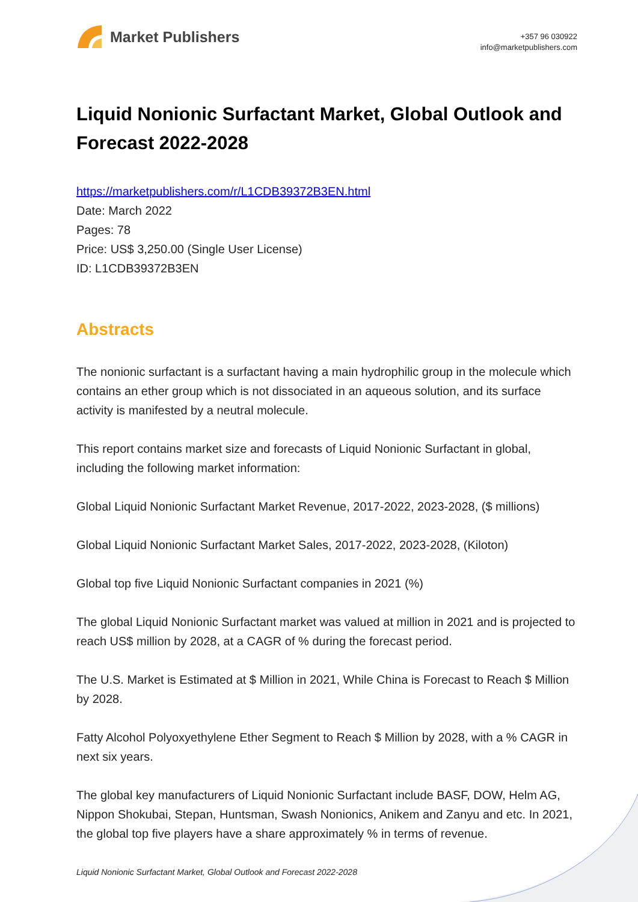Market Publishers
+357 96 030922
info@marketpublishers.com
Liquid Nonionic Surfactant Market, Global Outlook and Forecast 2022-2028
https://marketpublishers.com/r/L1CDB39372B3EN.html
Date: March 2022
Pages: 78
Price: US$ 3,250.00 (Single User License)
ID: L1CDB39372B3EN
Abstracts
The nonionic surfactant is a surfactant having a main hydrophilic group in the molecule which contains an ether group which is not dissociated in an aqueous solution, and its surface activity is manifested by a neutral molecule.
This report contains market size and forecasts of Liquid Nonionic Surfactant in global, including the following market information:
Global Liquid Nonionic Surfactant Market Revenue, 2017-2022, 2023-2028, ($ millions)
Global Liquid Nonionic Surfactant Market Sales, 2017-2022, 2023-2028, (Kiloton)
Global top five Liquid Nonionic Surfactant companies in 2021 (%)
The global Liquid Nonionic Surfactant market was valued at million in 2021 and is projected to reach US$ million by 2028, at a CAGR of % during the forecast period.
The U.S. Market is Estimated at $ Million in 2021, While China is Forecast to Reach $ Million by 2028.
Fatty Alcohol Polyoxyethylene Ether Segment to Reach $ Million by 2028, with a % CAGR in next six years.
The global key manufacturers of Liquid Nonionic Surfactant include BASF, DOW, Helm AG, Nippon Shokubai, Stepan, Huntsman, Swash Nonionics, Anikem and Zanyu and etc. In 2021, the global top five players have a share approximately % in terms of revenue.
Liquid Nonionic Surfactant Market, Global Outlook and Forecast 2022-2028